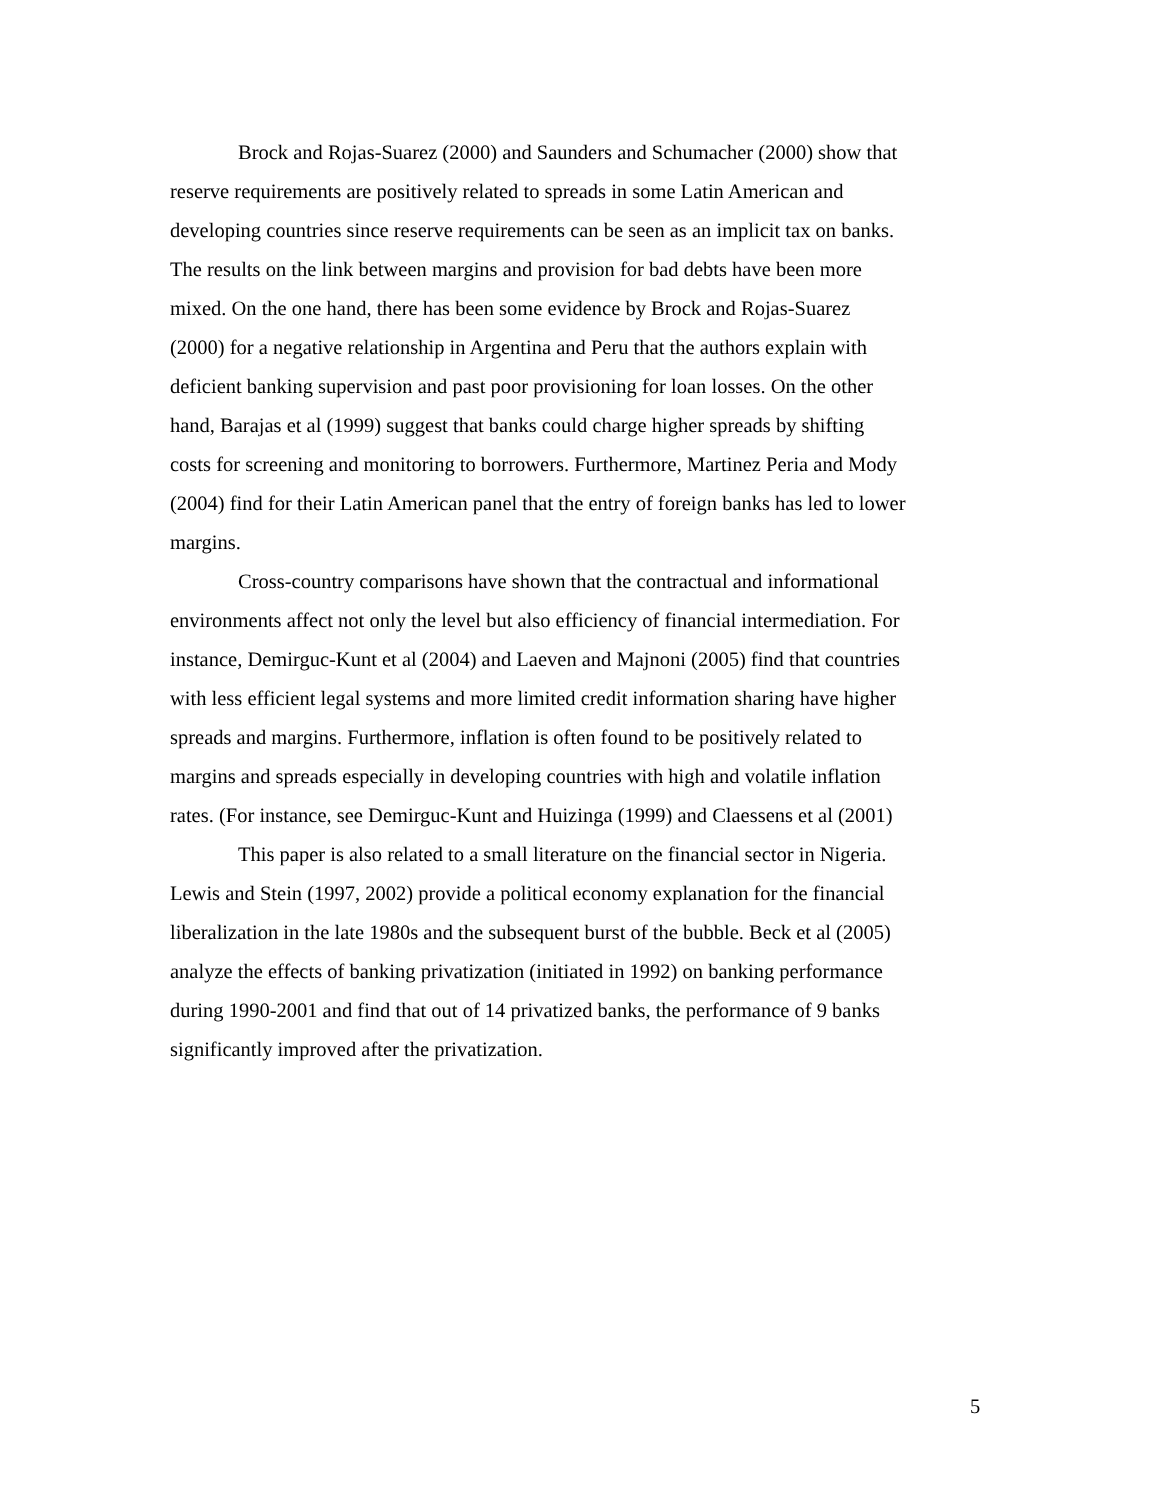Brock and Rojas-Suarez (2000) and Saunders and Schumacher (2000) show that
reserve requirements are positively related to spreads in some Latin American and
developing countries since reserve requirements can be seen as an implicit tax on banks.
The results on the link between margins and provision for bad debts have been more
mixed. On the one hand, there has been some evidence by Brock and Rojas-Suarez
(2000) for a negative relationship in Argentina and Peru that the authors explain with
deficient banking supervision and past poor provisioning for loan losses. On the other
hand, Barajas et al (1999) suggest that banks could charge higher spreads by shifting
costs for screening and monitoring to borrowers. Furthermore, Martinez Peria and Mody
(2004) find for their Latin American panel that the entry of foreign banks has led to lower
margins.
Cross-country comparisons have shown that the contractual and informational
environments affect not only the level but also efficiency of financial intermediation. For
instance, Demirguc-Kunt et al (2004) and Laeven and Majnoni (2005) find that countries
with less efficient legal systems and more limited credit information sharing have higher
spreads and margins. Furthermore, inflation is often found to be positively related to
margins and spreads especially in developing countries with high and volatile inflation
rates. (For instance, see Demirguc-Kunt and Huizinga (1999) and Claessens et al (2001)
This paper is also related to a small literature on the financial sector in Nigeria.
Lewis and Stein (1997, 2002) provide a political economy explanation for the financial
liberalization in the late 1980s and the subsequent burst of the bubble. Beck et al (2005)
analyze the effects of banking privatization (initiated in 1992) on banking performance
during 1990-2001 and find that out of 14 privatized banks, the performance of 9 banks
significantly improved after the privatization.
5